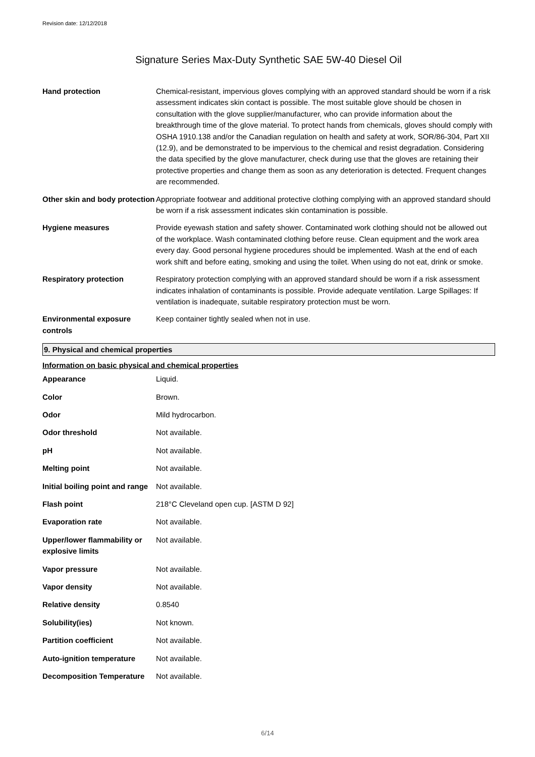Revision date: 12/12/2018
Signature Series Max-Duty Synthetic SAE 5W-40 Diesel Oil
| Hand protection | Chemical-resistant, impervious gloves complying with an approved standard should be worn if a risk assessment indicates skin contact is possible. The most suitable glove should be chosen in consultation with the glove supplier/manufacturer, who can provide information about the breakthrough time of the glove material. To protect hands from chemicals, gloves should comply with OSHA 1910.138 and/or the Canadian regulation on health and safety at work, SOR/86-304, Part XII (12.9), and be demonstrated to be impervious to the chemical and resist degradation. Considering the data specified by the glove manufacturer, check during use that the gloves are retaining their protective properties and change them as soon as any deterioration is detected. Frequent changes are recommended. |
| Other skin and body protection | Appropriate footwear and additional protective clothing complying with an approved standard should be worn if a risk assessment indicates skin contamination is possible. |
| Hygiene measures | Provide eyewash station and safety shower. Contaminated work clothing should not be allowed out of the workplace. Wash contaminated clothing before reuse. Clean equipment and the work area every day. Good personal hygiene procedures should be implemented. Wash at the end of each work shift and before eating, smoking and using the toilet. When using do not eat, drink or smoke. |
| Respiratory protection | Respiratory protection complying with an approved standard should be worn if a risk assessment indicates inhalation of contaminants is possible. Provide adequate ventilation. Large Spillages: If ventilation is inadequate, suitable respiratory protection must be worn. |
| Environmental exposure controls | Keep container tightly sealed when not in use. |
9. Physical and chemical properties
Information on basic physical and chemical properties
| Appearance | Liquid. |
| Color | Brown. |
| Odor | Mild hydrocarbon. |
| Odor threshold | Not available. |
| pH | Not available. |
| Melting point | Not available. |
| Initial boiling point and range | Not available. |
| Flash point | 218°C Cleveland open cup. [ASTM D 92] |
| Evaporation rate | Not available. |
| Upper/lower flammability or explosive limits | Not available. |
| Vapor pressure | Not available. |
| Vapor density | Not available. |
| Relative density | 0.8540 |
| Solubility(ies) | Not known. |
| Partition coefficient | Not available. |
| Auto-ignition temperature | Not available. |
| Decomposition Temperature | Not available. |
6/14